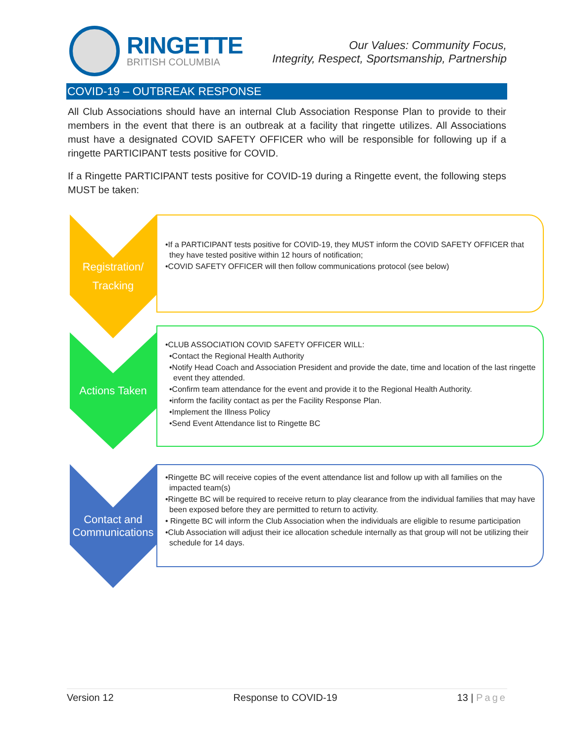RINGETTE
BRITISH COLUMBIA
Our Values: Community Focus,
Integrity, Respect, Sportsmanship, Partnership
COVID-19 – OUTBREAK RESPONSE
All Club Associations should have an internal Club Association Response Plan to provide to their members in the event that there is an outbreak at a facility that ringette utilizes. All Associations must have a designated COVID SAFETY OFFICER who will be responsible for following up if a ringette PARTICIPANT tests positive for COVID.
If a Ringette PARTICIPANT tests positive for COVID-19 during a Ringette event, the following steps MUST be taken:
Registration/
Tracking
•If a PARTICIPANT tests positive for COVID-19, they MUST inform the COVID SAFETY OFFICER that they have tested positive within 12 hours of notification;
•COVID SAFETY OFFICER will then follow communications protocol (see below)
Actions Taken
•CLUB ASSOCIATION COVID SAFETY OFFICER WILL:
•Contact the Regional Health Authority
•Notify Head Coach and Association President and provide the date, time and location of the last ringette event they attended.
•Confirm team attendance for the event and provide it to the Regional Health Authority.
•inform the facility contact as per the Facility Response Plan.
•Implement the Illness Policy
•Send Event Attendance list to Ringette BC
Contact and
Communications
•Ringette BC will receive copies of the event attendance list and follow up with all families on the impacted team(s)
•Ringette BC will be required to receive return to play clearance from the individual families that may have been exposed before they are permitted to return to activity.
• Ringette BC will inform the Club Association when the individuals are eligible to resume participation
•Club Association will adjust their ice allocation schedule internally as that group will not be utilizing their schedule for 14 days.
Version 12 Response to COVID-19 13 | Page